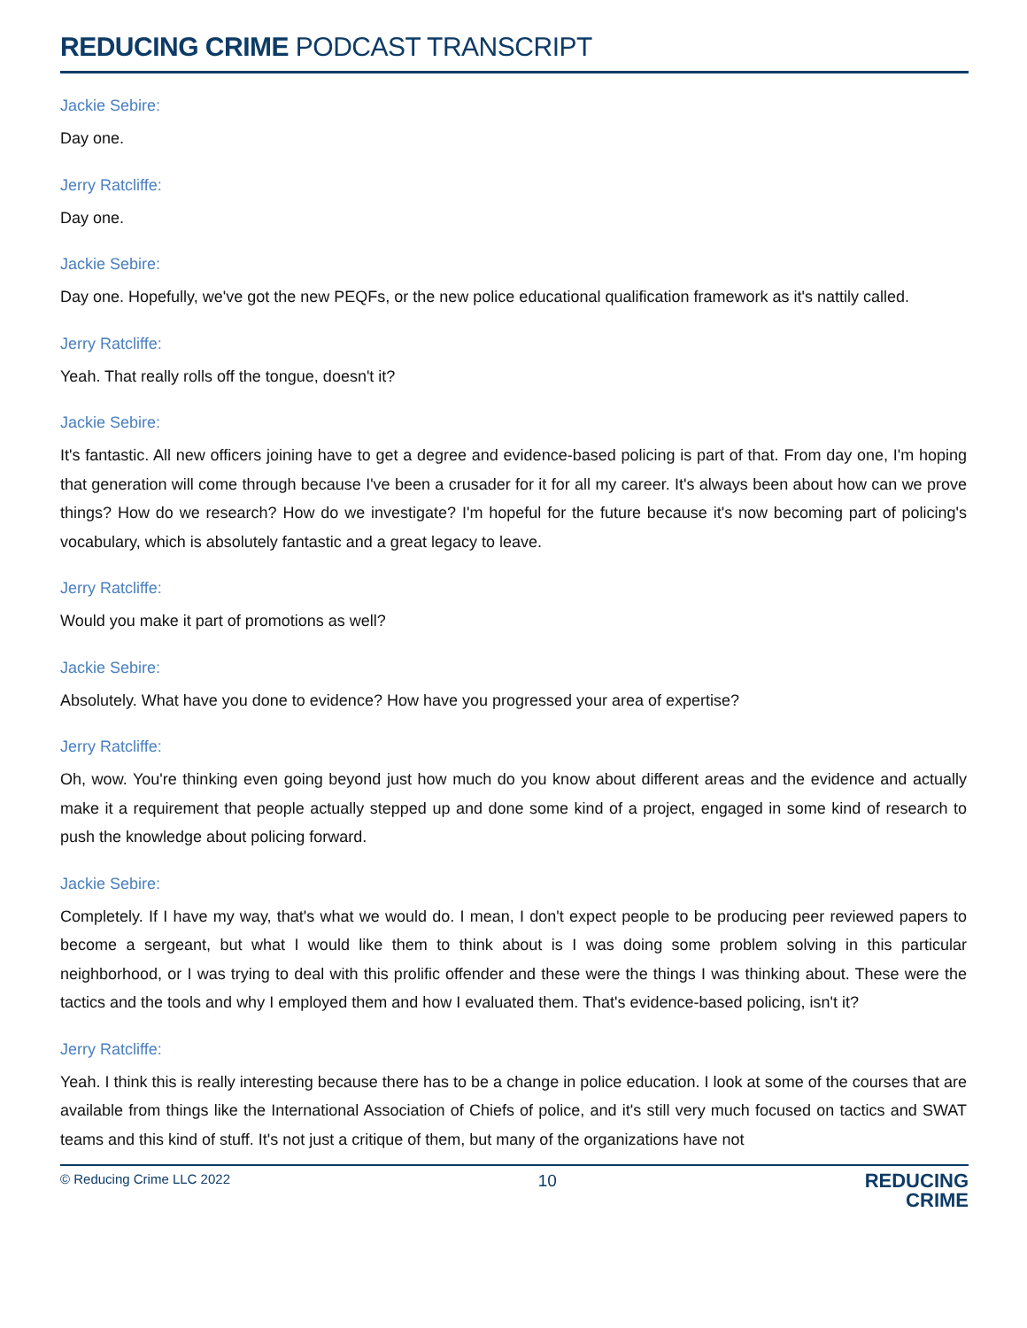REDUCING CRIME PODCAST TRANSCRIPT
Jackie Sebire:
Day one.
Jerry Ratcliffe:
Day one.
Jackie Sebire:
Day one. Hopefully, we've got the new PEQFs, or the new police educational qualification framework as it's nattily called.
Jerry Ratcliffe:
Yeah. That really rolls off the tongue, doesn't it?
Jackie Sebire:
It's fantastic. All new officers joining have to get a degree and evidence-based policing is part of that. From day one, I'm hoping that generation will come through because I've been a crusader for it for all my career. It's always been about how can we prove things? How do we research? How do we investigate? I'm hopeful for the future because it's now becoming part of policing's vocabulary, which is absolutely fantastic and a great legacy to leave.
Jerry Ratcliffe:
Would you make it part of promotions as well?
Jackie Sebire:
Absolutely. What have you done to evidence? How have you progressed your area of expertise?
Jerry Ratcliffe:
Oh, wow. You're thinking even going beyond just how much do you know about different areas and the evidence and actually make it a requirement that people actually stepped up and done some kind of a project, engaged in some kind of research to push the knowledge about policing forward.
Jackie Sebire:
Completely. If I have my way, that's what we would do. I mean, I don't expect people to be producing peer reviewed papers to become a sergeant, but what I would like them to think about is I was doing some problem solving in this particular neighborhood, or I was trying to deal with this prolific offender and these were the things I was thinking about. These were the tactics and the tools and why I employed them and how I evaluated them. That's evidence-based policing, isn't it?
Jerry Ratcliffe:
Yeah. I think this is really interesting because there has to be a change in police education. I look at some of the courses that are available from things like the International Association of Chiefs of police, and it's still very much focused on tactics and SWAT teams and this kind of stuff. It's not just a critique of them, but many of the organizations have not
© Reducing Crime LLC 2022 10
REDUCING
CRIME